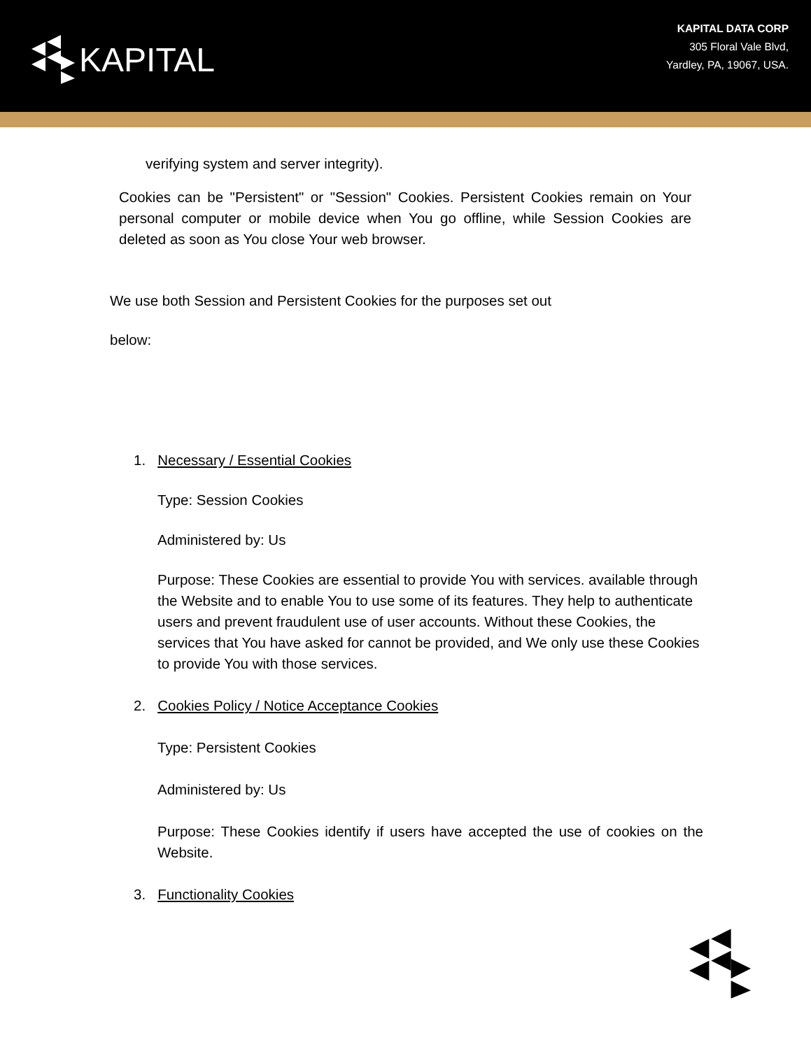KAPITAL
KAPITAL DATA CORP
305 Floral Vale Blvd,
Yardley, PA, 19067, USA.
verifying system and server integrity).
Cookies can be "Persistent" or "Session" Cookies. Persistent Cookies remain on Your personal computer or mobile device when You go offline, while Session Cookies are deleted as soon as You close Your web browser.
We use both Session and Persistent Cookies for the purposes set out
below:
1. Necessary / Essential Cookies
Type: Session Cookies
Administered by: Us
Purpose: These Cookies are essential to provide You with services. available through the Website and to enable You to use some of its features. They help to authenticate users and prevent fraudulent use of user accounts. Without these Cookies, the services that You have asked for cannot be provided, and We only use these Cookies to provide You with those services.
2. Cookies Policy / Notice Acceptance Cookies
Type: Persistent Cookies
Administered by: Us
Purpose: These Cookies identify if users have accepted the use of cookies on the Website.
3. Functionality Cookies